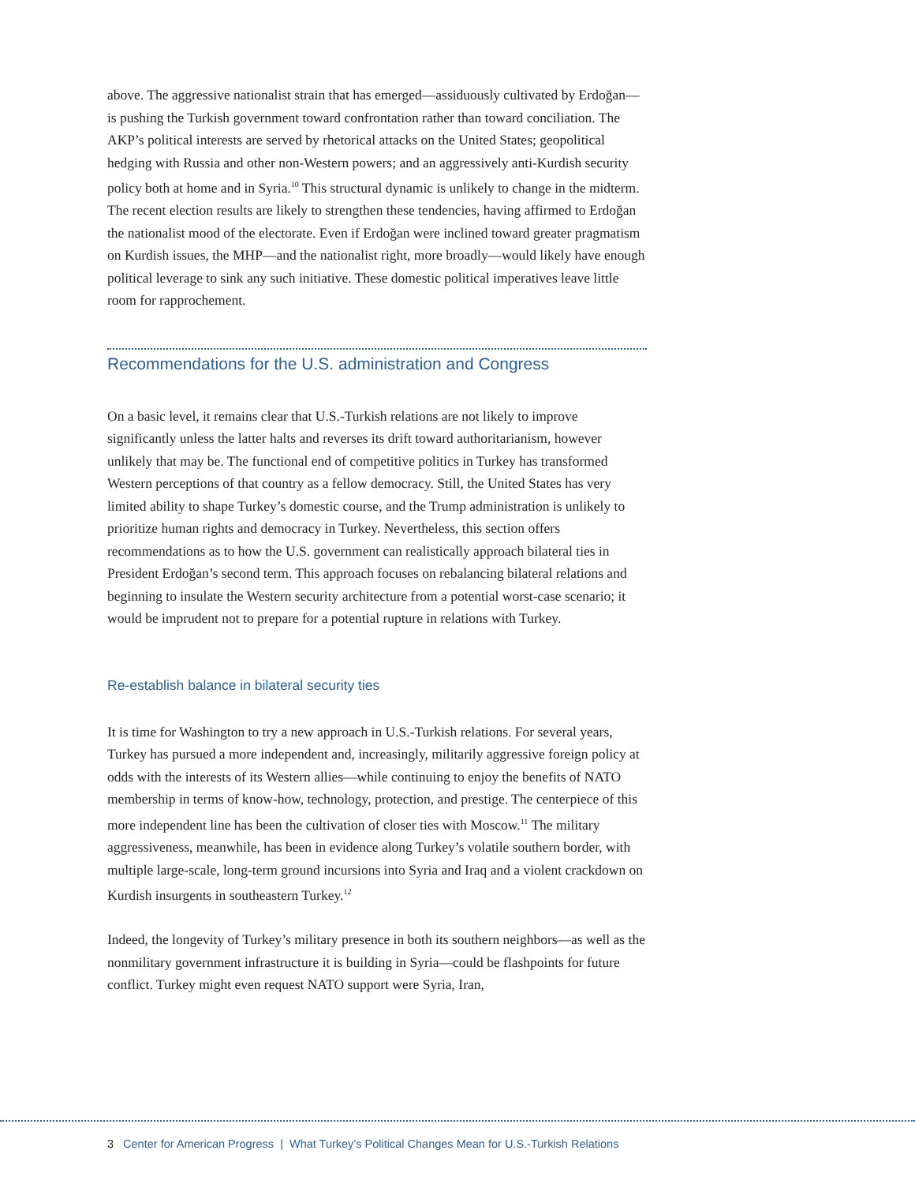above. The aggressive nationalist strain that has emerged—assiduously cultivated by Erdoğan—is pushing the Turkish government toward confrontation rather than toward conciliation. The AKP’s political interests are served by rhetorical attacks on the United States; geopolitical hedging with Russia and other non-Western powers; and an aggressively anti-Kurdish security policy both at home and in Syria.<sup>10</sup> This structural dynamic is unlikely to change in the midterm. The recent election results are likely to strengthen these tendencies, having affirmed to Erdoğan the nationalist mood of the electorate. Even if Erdoğan were inclined toward greater pragmatism on Kurdish issues, the MHP—and the nationalist right, more broadly—would likely have enough political leverage to sink any such initiative. These domestic political imperatives leave little room for rapprochement.
Recommendations for the U.S. administration and Congress
On a basic level, it remains clear that U.S.-Turkish relations are not likely to improve significantly unless the latter halts and reverses its drift toward authoritarianism, however unlikely that may be. The functional end of competitive politics in Turkey has transformed Western perceptions of that country as a fellow democracy. Still, the United States has very limited ability to shape Turkey’s domestic course, and the Trump administration is unlikely to prioritize human rights and democracy in Turkey. Nevertheless, this section offers recommendations as to how the U.S. government can realistically approach bilateral ties in President Erdoğan’s second term. This approach focuses on rebalancing bilateral relations and beginning to insulate the Western security architecture from a potential worst-case scenario; it would be imprudent not to prepare for a potential rupture in relations with Turkey.
Re-establish balance in bilateral security ties
It is time for Washington to try a new approach in U.S.-Turkish relations. For several years, Turkey has pursued a more independent and, increasingly, militarily aggressive foreign policy at odds with the interests of its Western allies—while continuing to enjoy the benefits of NATO membership in terms of know-how, technology, protection, and prestige. The centerpiece of this more independent line has been the cultivation of closer ties with Moscow.<sup>11</sup> The military aggressiveness, meanwhile, has been in evidence along Turkey’s volatile southern border, with multiple large-scale, long-term ground incursions into Syria and Iraq and a violent crackdown on Kurdish insurgents in southeastern Turkey.<sup>12</sup>
Indeed, the longevity of Turkey’s military presence in both its southern neighbors—as well as the nonmilitary government infrastructure it is building in Syria—could be flashpoints for future conflict. Turkey might even request NATO support were Syria, Iran,
3 Center for American Progress | What Turkey’s Political Changes Mean for U.S.-Turkish Relations